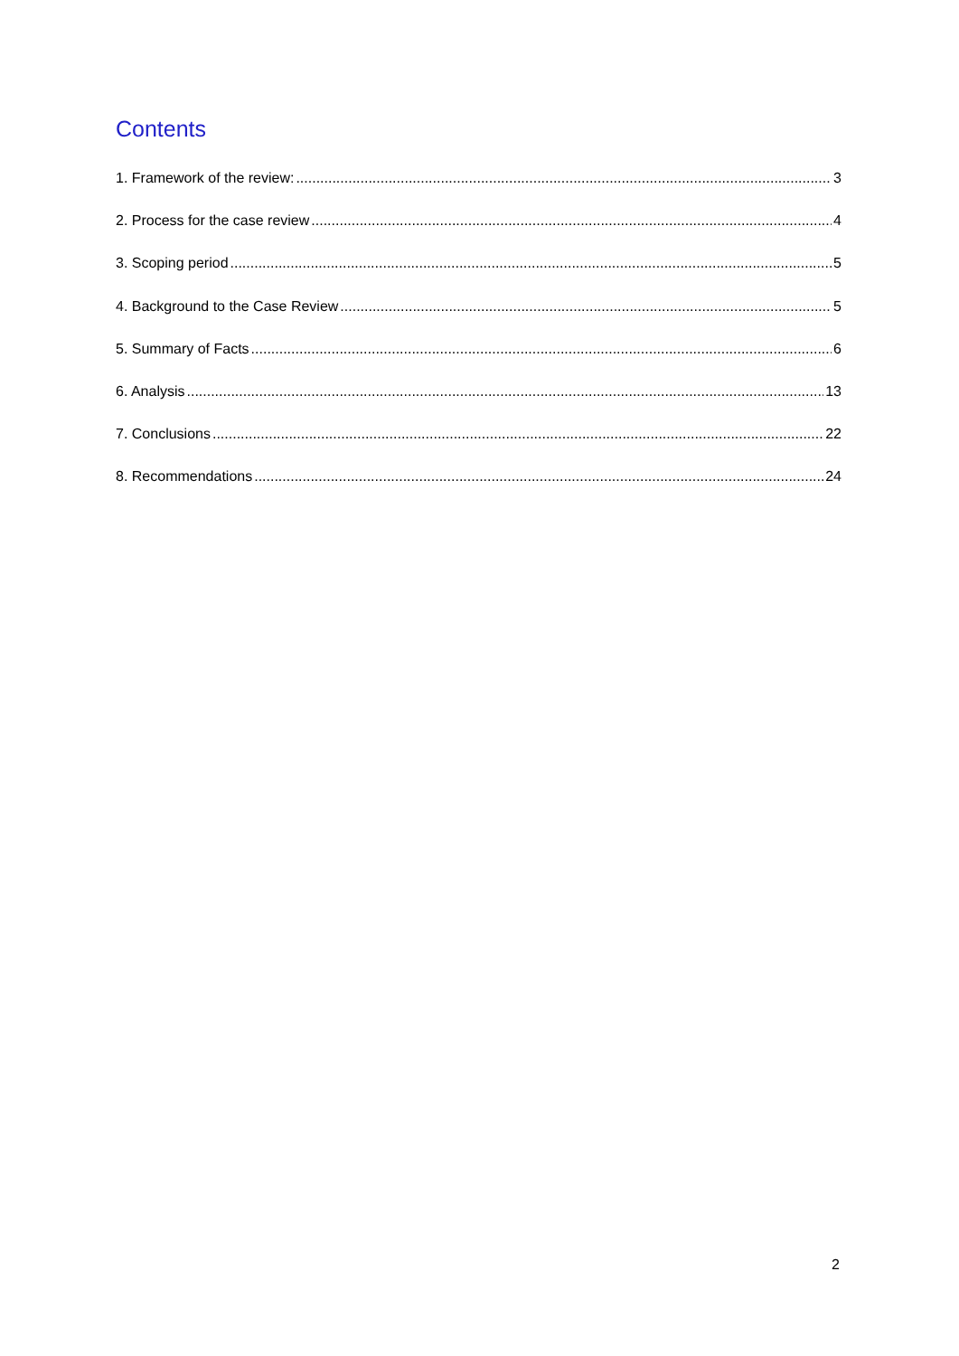Contents
1. Framework of the review: 3
2. Process for the case review 4
3. Scoping period 5
4. Background to the Case Review 5
5. Summary of Facts 6
6. Analysis 13
7. Conclusions 22
8. Recommendations 24
2